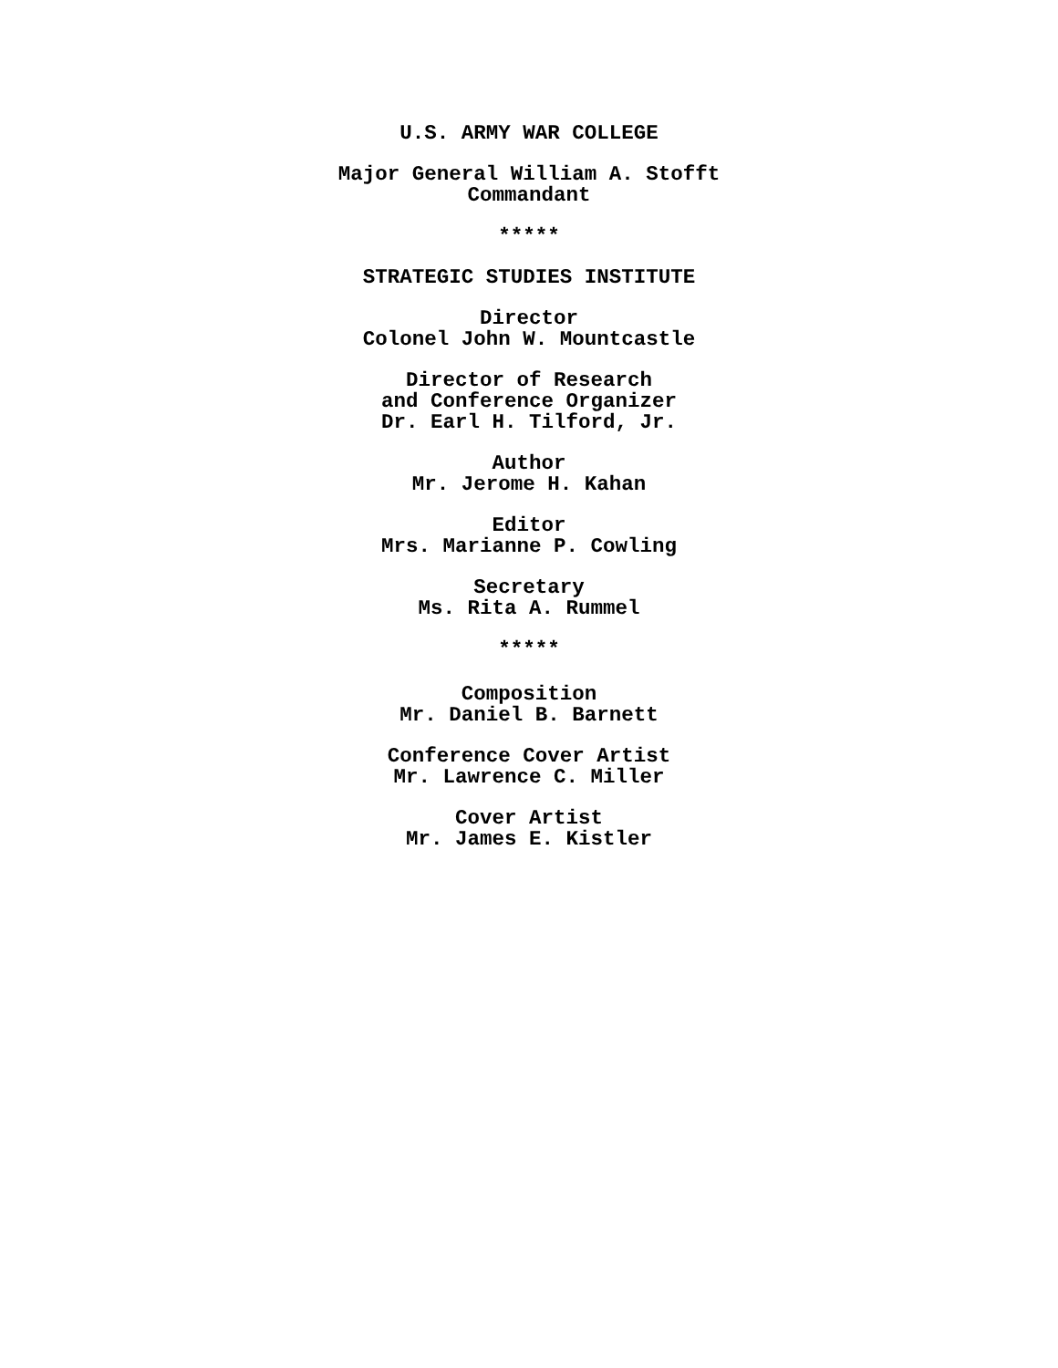U.S. ARMY WAR COLLEGE
Major General William A. Stofft
Commandant
*****
STRATEGIC STUDIES INSTITUTE
Director
Colonel John W. Mountcastle
Director of Research
and Conference Organizer
Dr. Earl H. Tilford, Jr.
Author
Mr. Jerome H. Kahan
Editor
Mrs. Marianne P. Cowling
Secretary
Ms. Rita A. Rummel
*****
Composition
Mr. Daniel B. Barnett
Conference Cover Artist
Mr. Lawrence C. Miller
Cover Artist
Mr. James E. Kistler